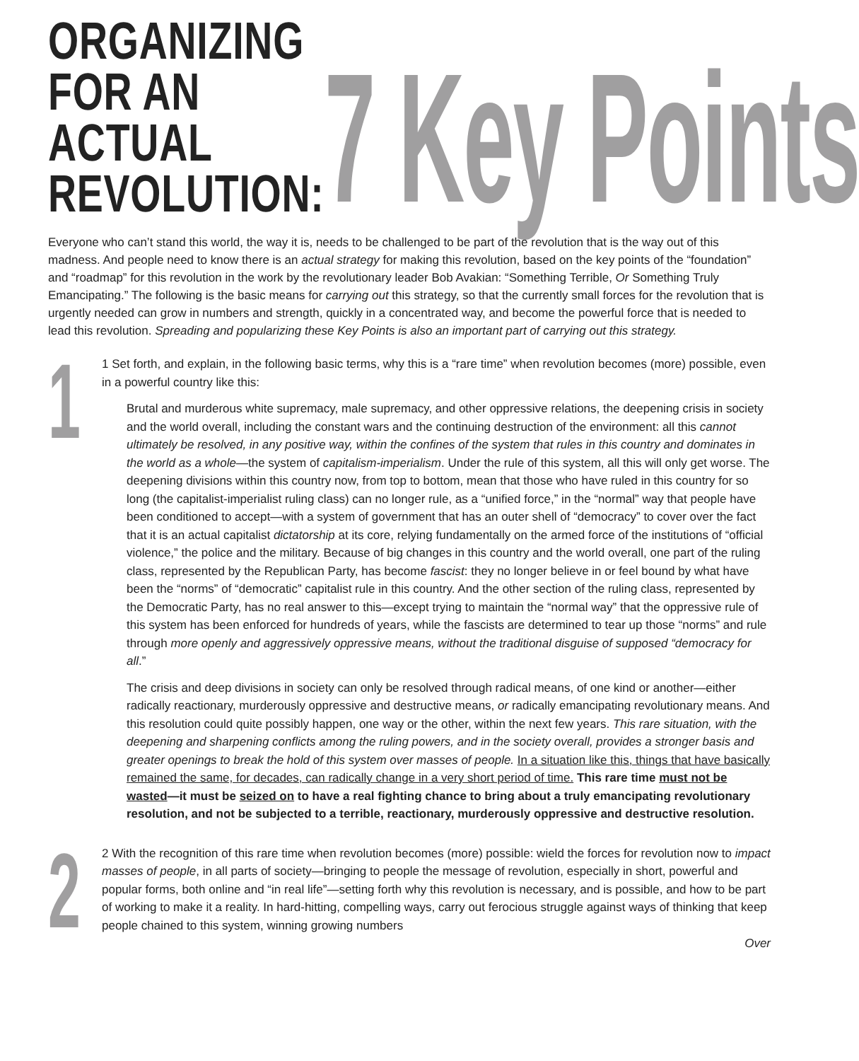ORGANIZING
FOR AN ACTUAL
REVOLUTION:
7 Key Points
Everyone who can’t stand this world, the way it is, needs to be challenged to be part of the revolution that is the way out of this madness. And people need to know there is an actual strategy for making this revolution, based on the key points of the “foundation” and “roadmap” for this revolution in the work by the revolutionary leader Bob Avakian: “Something Terrible, Or Something Truly Emancipating.” The following is the basic means for carrying out this strategy, so that the currently small forces for the revolution that is urgently needed can grow in numbers and strength, quickly in a concentrated way, and become the powerful force that is needed to lead this revolution. Spreading and popularizing these Key Points is also an important part of carrying out this strategy.
1
1 Set forth, and explain, in the following basic terms, why this is a “rare time” when revolution becomes (more) possible, even in a powerful country like this:
Brutal and murderous white supremacy, male supremacy, and other oppressive relations, the deepening crisis in society and the world overall, including the constant wars and the continuing destruction of the environment: all this cannot ultimately be resolved, in any positive way, within the confines of the system that rules in this country and dominates in the world as a whole—the system of capitalism-imperialism. Under the rule of this system, all this will only get worse. The deepening divisions within this country now, from top to bottom, mean that those who have ruled in this country for so long (the capitalist-imperialist ruling class) can no longer rule, as a “unified force,” in the “normal” way that people have been conditioned to accept—with a system of government that has an outer shell of “democracy” to cover over the fact that it is an actual capitalist dictatorship at its core, relying fundamentally on the armed force of the institutions of “official violence,” the police and the military. Because of big changes in this country and the world overall, one part of the ruling class, represented by the Republican Party, has become fascist: they no longer believe in or feel bound by what have been the “norms” of “democratic” capitalist rule in this country. And the other section of the ruling class, represented by the Democratic Party, has no real answer to this—except trying to maintain the “normal way” that the oppressive rule of this system has been enforced for hundreds of years, while the fascists are determined to tear up those “norms” and rule through more openly and aggressively oppressive means, without the traditional disguise of supposed “democracy for all.”
The crisis and deep divisions in society can only be resolved through radical means, of one kind or another—either radically reactionary, murderously oppressive and destructive means, or radically emancipating revolutionary means. And this resolution could quite possibly happen, one way or the other, within the next few years. This rare situation, with the deepening and sharpening conflicts among the ruling powers, and in the society overall, provides a stronger basis and greater openings to break the hold of this system over masses of people. In a situation like this, things that have basically remained the same, for decades, can radically change in a very short period of time. This rare time must not be wasted—it must be seized on to have a real fighting chance to bring about a truly emancipating revolutionary resolution, and not be subjected to a terrible, reactionary, murderously oppressive and destructive resolution.
2
2 With the recognition of this rare time when revolution becomes (more) possible: wield the forces for revolution now to impact masses of people, in all parts of society—bringing to people the message of revolution, especially in short, powerful and popular forms, both online and “in real life”—setting forth why this revolution is necessary, and is possible, and how to be part of working to make it a reality. In hard-hitting, compelling ways, carry out ferocious struggle against ways of thinking that keep people chained to this system, winning growing numbers
Over